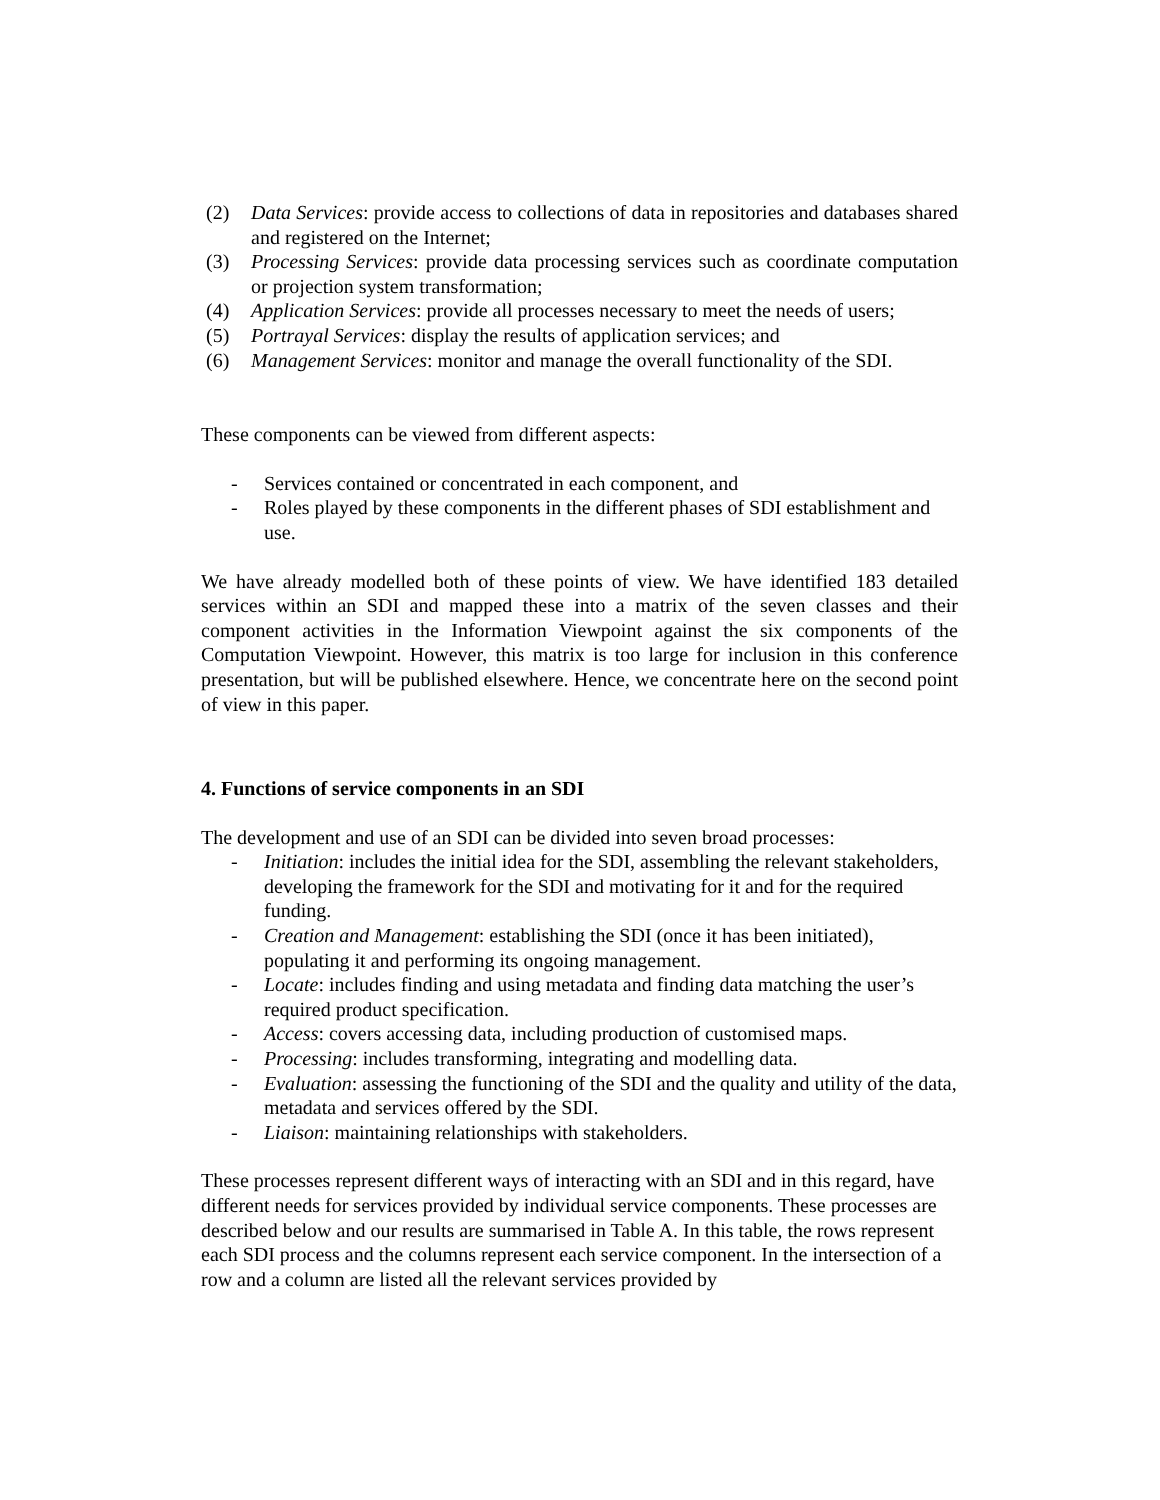(2) Data Services: provide access to collections of data in repositories and databases shared and registered on the Internet;
(3) Processing Services: provide data processing services such as coordinate computation or projection system transformation;
(4) Application Services: provide all processes necessary to meet the needs of users;
(5) Portrayal Services: display the results of application services; and
(6) Management Services: monitor and manage the overall functionality of the SDI.
These components can be viewed from different aspects:
- Services contained or concentrated in each component, and
- Roles played by these components in the different phases of SDI establishment and use.
We have already modelled both of these points of view. We have identified 183 detailed services within an SDI and mapped these into a matrix of the seven classes and their component activities in the Information Viewpoint against the six components of the Computation Viewpoint. However, this matrix is too large for inclusion in this conference presentation, but will be published elsewhere. Hence, we concentrate here on the second point of view in this paper.
4. Functions of service components in an SDI
The development and use of an SDI can be divided into seven broad processes:
- Initiation: includes the initial idea for the SDI, assembling the relevant stakeholders, developing the framework for the SDI and motivating for it and for the required funding.
- Creation and Management: establishing the SDI (once it has been initiated), populating it and performing its ongoing management.
- Locate: includes finding and using metadata and finding data matching the user’s required product specification.
- Access: covers accessing data, including production of customised maps.
- Processing: includes transforming, integrating and modelling data.
- Evaluation: assessing the functioning of the SDI and the quality and utility of the data, metadata and services offered by the SDI.
- Liaison: maintaining relationships with stakeholders.
These processes represent different ways of interacting with an SDI and in this regard, have different needs for services provided by individual service components. These processes are described below and our results are summarised in Table A. In this table, the rows represent each SDI process and the columns represent each service component. In the intersection of a row and a column are listed all the relevant services provided by